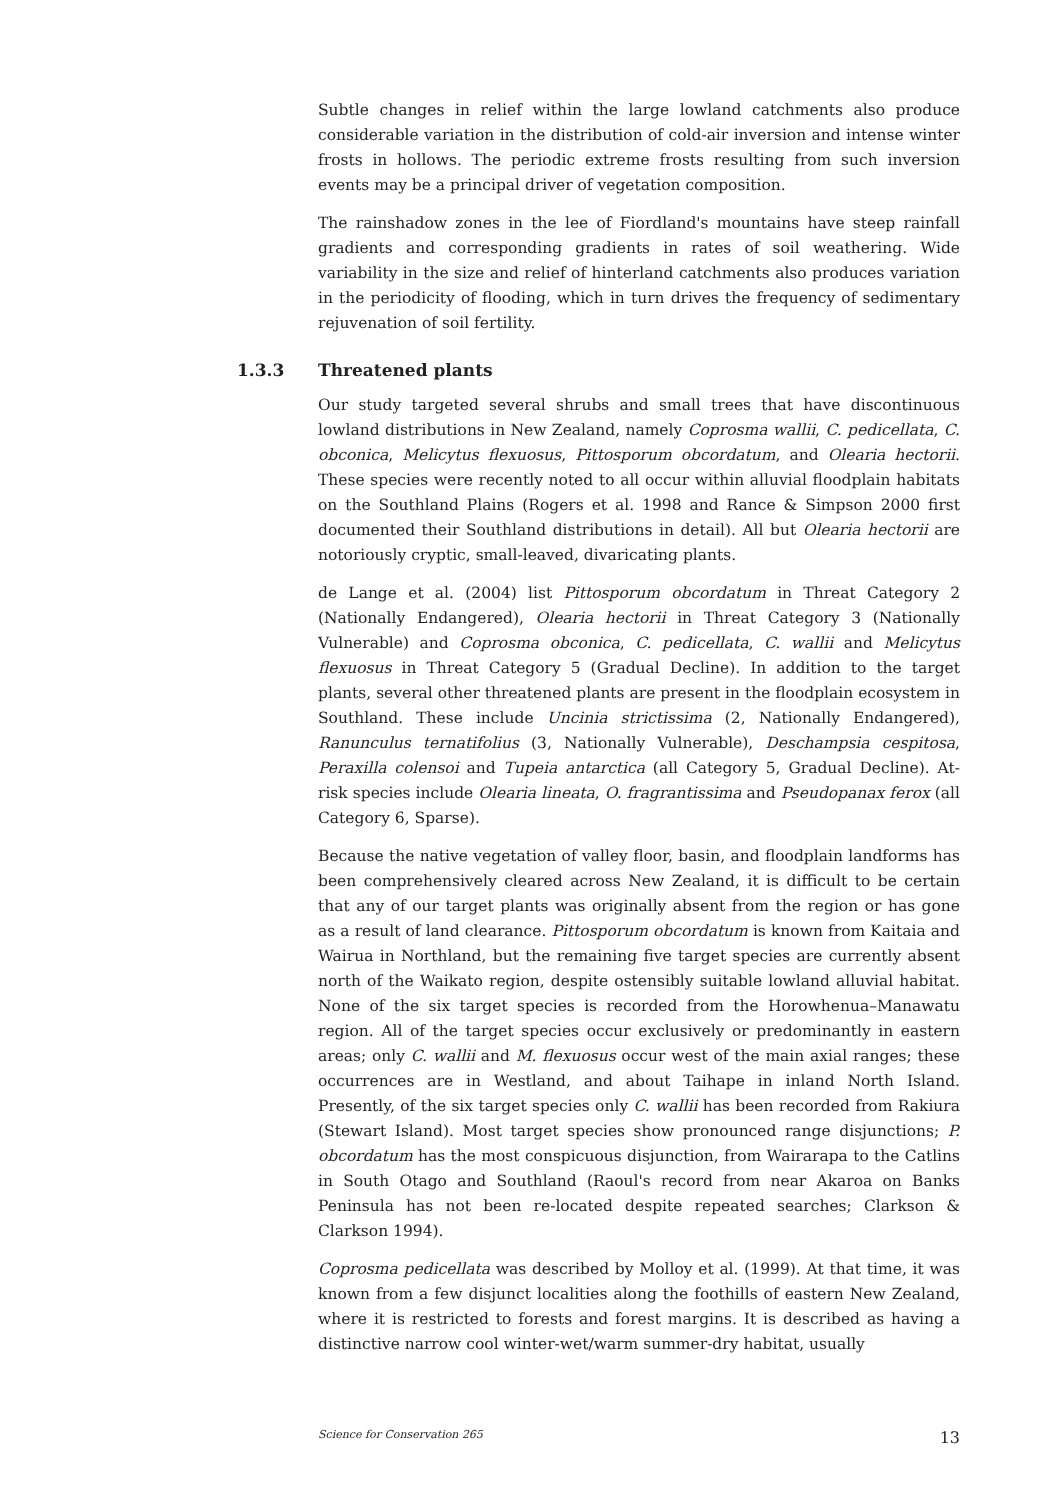Subtle changes in relief within the large lowland catchments also produce considerable variation in the distribution of cold-air inversion and intense winter frosts in hollows. The periodic extreme frosts resulting from such inversion events may be a principal driver of vegetation composition.
The rainshadow zones in the lee of Fiordland's mountains have steep rainfall gradients and corresponding gradients in rates of soil weathering. Wide variability in the size and relief of hinterland catchments also produces variation in the periodicity of flooding, which in turn drives the frequency of sedimentary rejuvenation of soil fertility.
Our study targeted several shrubs and small trees that have discontinuous lowland distributions in New Zealand, namely Coprosma wallii, C. pedicellata, C. obconica, Melicytus flexuosus, Pittosporum obcordatum, and Olearia hectorii. These species were recently noted to all occur within alluvial floodplain habitats on the Southland Plains (Rogers et al. 1998 and Rance & Simpson 2000 first documented their Southland distributions in detail). All but Olearia hectorii are notoriously cryptic, small-leaved, divaricating plants.
de Lange et al. (2004) list Pittosporum obcordatum in Threat Category 2 (Nationally Endangered), Olearia hectorii in Threat Category 3 (Nationally Vulnerable) and Coprosma obconica, C. pedicellata, C. wallii and Melicytus flexuosus in Threat Category 5 (Gradual Decline). In addition to the target plants, several other threatened plants are present in the floodplain ecosystem in Southland. These include Uncinia strictissima (2, Nationally Endangered), Ranunculus ternatifolius (3, Nationally Vulnerable), Deschampsia cespitosa, Peraxilla colensoi and Tupeia antarctica (all Category 5, Gradual Decline). At-risk species include Olearia lineata, O. fragrantissima and Pseudopanax ferox (all Category 6, Sparse).
Because the native vegetation of valley floor, basin, and floodplain landforms has been comprehensively cleared across New Zealand, it is difficult to be certain that any of our target plants was originally absent from the region or has gone as a result of land clearance. Pittosporum obcordatum is known from Kaitaia and Wairua in Northland, but the remaining five target species are currently absent north of the Waikato region, despite ostensibly suitable lowland alluvial habitat. None of the six target species is recorded from the Horowhenua–Manawatu region. All of the target species occur exclusively or predominantly in eastern areas; only C. wallii and M. flexuosus occur west of the main axial ranges; these occurrences are in Westland, and about Taihape in inland North Island. Presently, of the six target species only C. wallii has been recorded from Rakiura (Stewart Island). Most target species show pronounced range disjunctions; P. obcordatum has the most conspicuous disjunction, from Wairarapa to the Catlins in South Otago and Southland (Raoul's record from near Akaroa on Banks Peninsula has not been re-located despite repeated searches; Clarkson & Clarkson 1994).
Coprosma pedicellata was described by Molloy et al. (1999). At that time, it was known from a few disjunct localities along the foothills of eastern New Zealand, where it is restricted to forests and forest margins. It is described as having a distinctive narrow cool winter-wet/warm summer-dry habitat, usually
1.3.3 Threatened plants
Science for Conservation 265 13